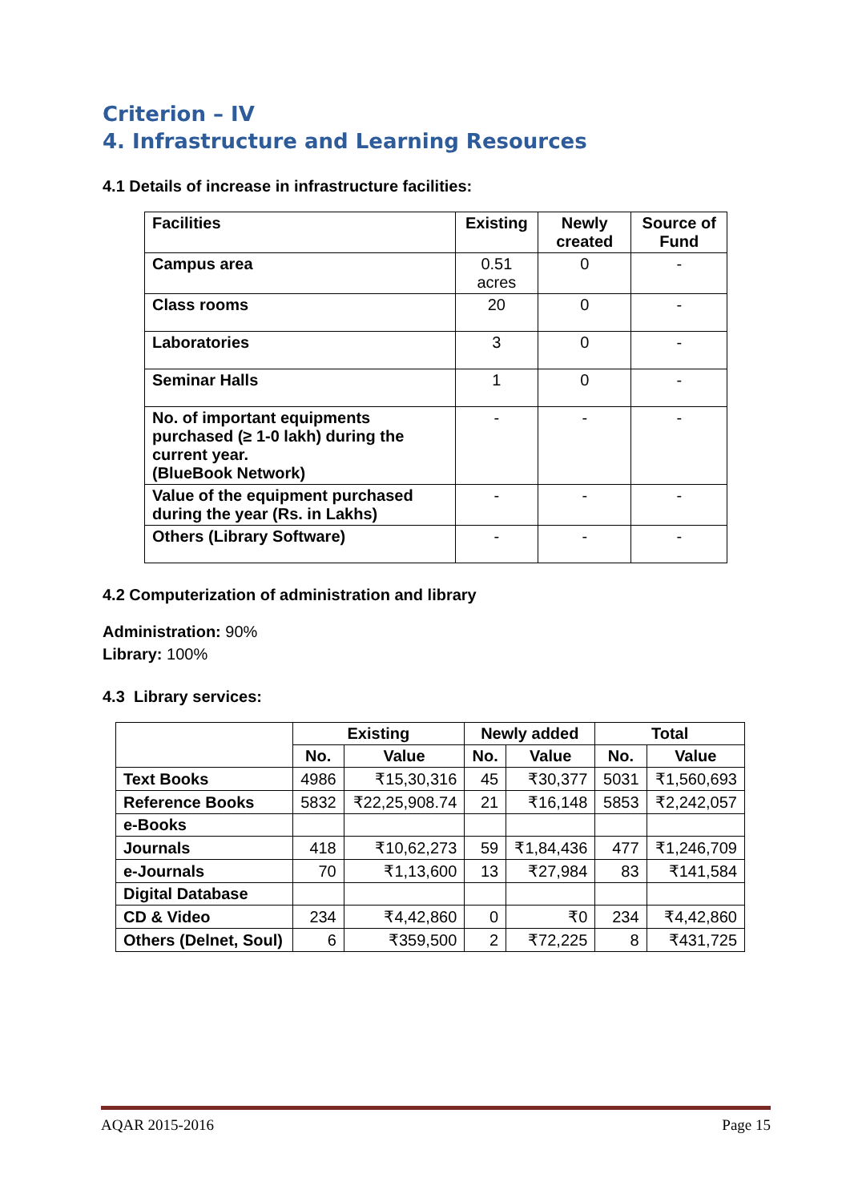Criterion – IV
4. Infrastructure and Learning Resources
4.1 Details of increase in infrastructure facilities:
| Facilities | Existing | Newly created | Source of Fund |
| --- | --- | --- | --- |
| Campus area | 0.51 acres | 0 | - |
| Class rooms | 20 | 0 | - |
| Laboratories | 3 | 0 | - |
| Seminar Halls | 1 | 0 | - |
| No. of important equipments purchased (≥ 1-0 lakh) during the current year. (BlueBook Network) | - | - | - |
| Value of the equipment purchased during the year (Rs. in Lakhs) | - | - | - |
| Others (Library Software) | - | - | - |
4.2 Computerization of administration and library
Administration: 90%
Library: 100%
4.3 Library services:
| | Existing | | Newly added | | Total | |
| --- | --- | --- | --- | --- | --- | --- |
| | No. | Value | No. | Value | No. | Value |
| Text Books | 4986 | ₹15,30,316 | 45 | ₹30,377 | 5031 | ₹1,560,693 |
| Reference Books | 5832 | ₹22,25,908.74 | 21 | ₹16,148 | 5853 | ₹2,242,057 |
| e-Books | | | | | | |
| Journals | 418 | ₹10,62,273 | 59 | ₹1,84,436 | 477 | ₹1,246,709 |
| e-Journals | 70 | ₹1,13,600 | 13 | ₹27,984 | 83 | ₹141,584 |
| Digital Database | | | | | | |
| CD & Video | 234 | ₹4,42,860 | 0 | ₹0 | 234 | ₹4,42,860 |
| Others (Delnet, Soul) | 6 | ₹359,500 | 2 | ₹72,225 | 8 | ₹431,725 |
AQAR 2015-2016 Page 15